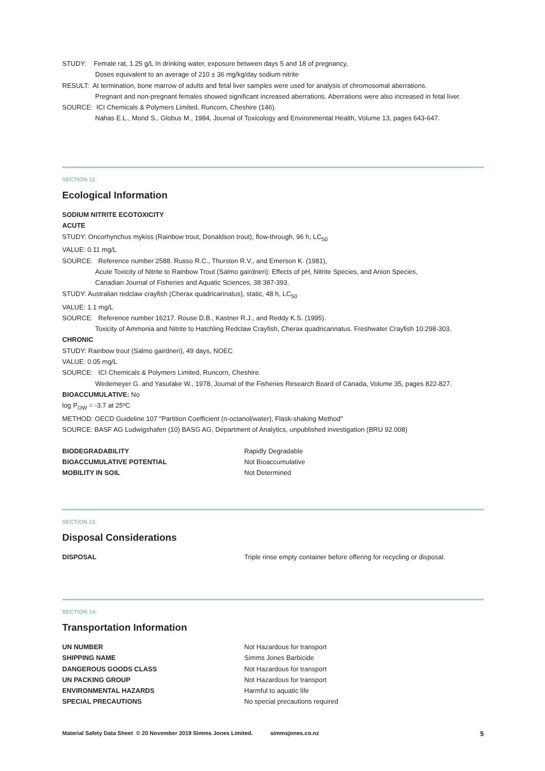STUDY: Female rat, 1.25 g/L In drinking water, exposure between days 5 and 18 of pregnancy,
Doses equivalent to an average of 210 ± 36 mg/kg/day sodium nitrite
RESULT: At termination, bone marrow of adults and fetal liver samples were used for analysis of chromosomal aberrations.
Pregnant and non-pregnant females showed significant increased aberrations. Aberrations were also increased in fetal liver.
SOURCE: ICI Chemicals & Polymers Limited, Runcorn, Cheshire (146).
Nahas E.L., Mond S., Globus M., 1984, Journal of Toxicology and Environmental Health, Volume 13, pages 643-647.
SECTION 12.
Ecological Information
SODIUM NITRITE ECOTOXICITY
ACUTE
STUDY: Oncorhynchus mykiss (Rainbow trout, Donaldson trout), flow-through, 96 h, LC<sub>50</sub>
VALUE: 0.11 mg/L
SOURCE: Reference number 2588. Russo R.C., Thurston R.V., and Emerson K. (1981),
Acute Toxicity of Nitrite to Rainbow Trout (Salmo gairdneri): Effects of pH, Nitrite Species, and Anion Species,
Canadian Journal of Fisheries and Aquatic Sciences, 38:387-393.
STUDY: Australian redclaw crayfish (Cherax quadricarinatus), static, 48 h, LC<sub>50</sub>
VALUE: 1.1 mg/L
SOURCE: Reference number 16217. Rouse D.B., Kastner R.J., and Reddy K.S. (1995).
Toxicity of Ammonia and Nitrite to Hatchling Redclaw Crayfish, Cherax quadricarinatus. Freshwater Crayfish 10:298-303.
CHRONIC
STUDY: Rainbow trout (Salmo gairdneri), 49 days, NOEC
VALUE: 0.05 mg/L
SOURCE: ICI Chemicals & Polymers Limited, Runcorn, Cheshire.
Wedemeyer G. and Yasutake W., 1978, Journal of the Fisheries Research Board of Canada, Volume 35, pages 822-827.
BIOACCUMULATIVE: No
log P<sub>OW</sub> = -3.7 at 25ºC
METHOD: OECD Guideline 107 "Partition Coefficient (n-octanol/water), Flask-shaking Method"
SOURCE: BASF AG Ludwigshafen (10) BASG AG, Department of Analytics, unpublished investigation (BRU 92.008)
| BIODEGRADABILITY | Rapidly Degradable |
| BIOACCUMULATIVE POTENTIAL | Not Bioaccumulative |
| MOBILITY IN SOIL | Not Determined |
SECTION 13.
Disposal Considerations
| DISPOSAL | Triple rinse empty container before offering for recycling or disposal. |
SECTION 14.
Transportation Information
| UN NUMBER | Not Hazardous for transport |
| SHIPPING NAME | Simms Jones Barbicide |
| DANGEROUS GOODS CLASS | Not Hazardous for transport |
| UN PACKING GROUP | Not Hazardous for transport |
| ENVIRONMENTAL HAZARDS | Harmful to aquatic life |
| SPECIAL PRECAUTIONS | No special precautions required |
Material Safety Data Sheet © 20 November 2019 Simms Jones Limited. simmsjones.co.nz 5